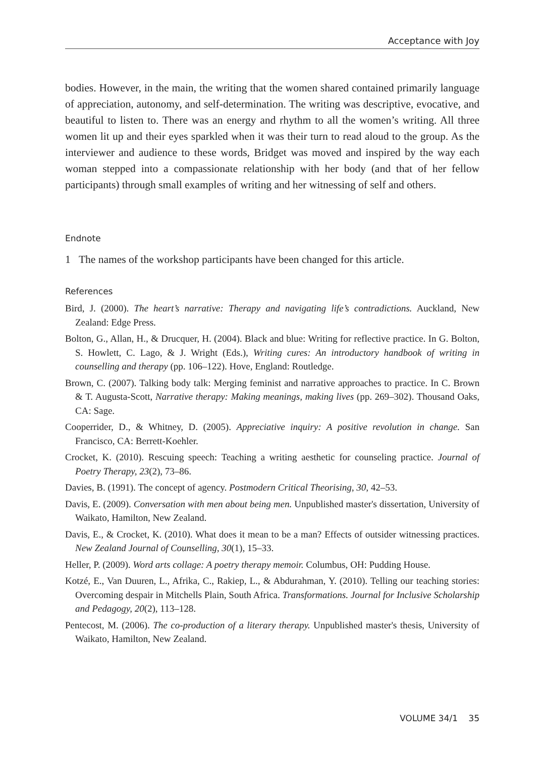Acceptance with Joy
bodies. However, in the main, the writing that the women shared contained primarily language of appreciation, autonomy, and self-determination. The writing was descriptive, evocative, and beautiful to listen to. There was an energy and rhythm to all the women’s writing. All three women lit up and their eyes sparkled when it was their turn to read aloud to the group. As the interviewer and audience to these words, Bridget was moved and inspired by the way each woman stepped into a compassionate relationship with her body (and that of her fellow participants) through small examples of writing and her witnessing of self and others.
Endnote
1 The names of the workshop participants have been changed for this article.
References
Bird, J. (2000). The heart’s narrative: Therapy and navigating life’s contradictions. Auckland, New Zealand: Edge Press.
Bolton, G., Allan, H., & Drucquer, H. (2004). Black and blue: Writing for reflective practice. In G. Bolton, S. Howlett, C. Lago, & J. Wright (Eds.), Writing cures: An introductory handbook of writing in counselling and therapy (pp. 106–122). Hove, England: Routledge.
Brown, C. (2007). Talking body talk: Merging feminist and narrative approaches to practice. In C. Brown & T. Augusta-Scott, Narrative therapy: Making meanings, making lives (pp. 269–302). Thousand Oaks, CA: Sage.
Cooperrider, D., & Whitney, D. (2005). Appreciative inquiry: A positive revolution in change. San Francisco, CA: Berrett-Koehler.
Crocket, K. (2010). Rescuing speech: Teaching a writing aesthetic for counseling practice. Journal of Poetry Therapy, 23(2), 73–86.
Davies, B. (1991). The concept of agency. Postmodern Critical Theorising, 30, 42–53.
Davis, E. (2009). Conversation with men about being men. Unpublished master's dissertation, University of Waikato, Hamilton, New Zealand.
Davis, E., & Crocket, K. (2010). What does it mean to be a man? Effects of outsider witnessing practices. New Zealand Journal of Counselling, 30(1), 15–33.
Heller, P. (2009). Word arts collage: A poetry therapy memoir. Columbus, OH: Pudding House.
Kotzé, E., Van Duuren, L., Afrika, C., Rakiep, L., & Abdurahman, Y. (2010). Telling our teaching stories: Overcoming despair in Mitchells Plain, South Africa. Transformations. Journal for Inclusive Scholarship and Pedagogy, 20(2), 113–128.
Pentecost, M. (2006). The co-production of a literary therapy. Unpublished master's thesis, University of Waikato, Hamilton, New Zealand.
VOLUME 34/1 35